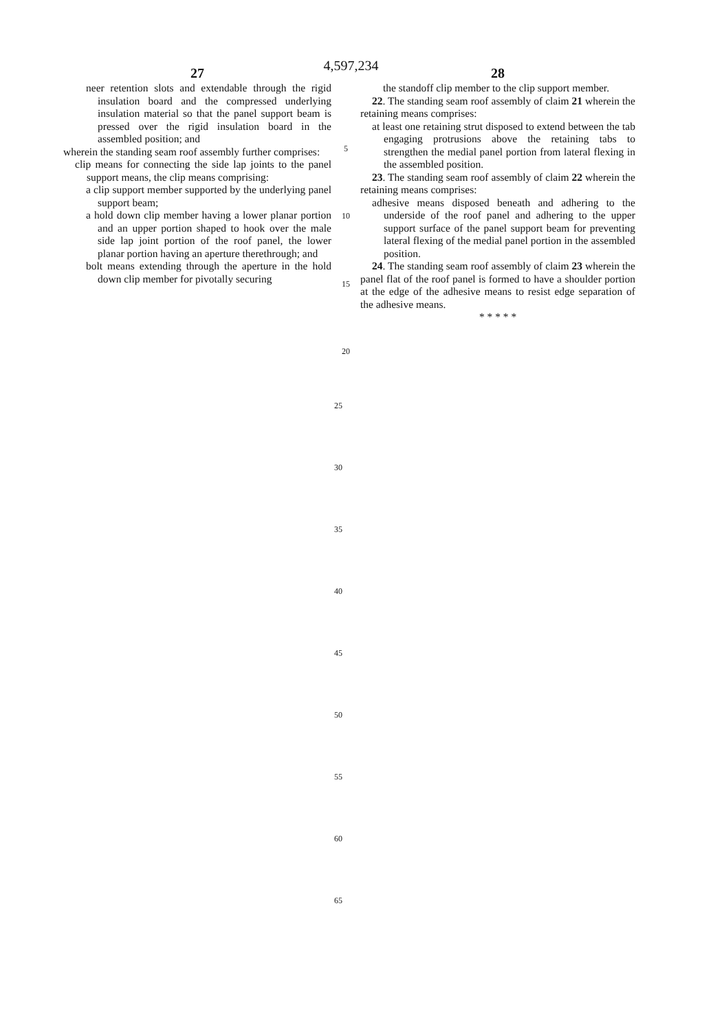4,597,234
27
neer retention slots and extendable through the rigid insulation board and the compressed underlying insulation material so that the panel support beam is pressed over the rigid insulation board in the assembled position; and
wherein the standing seam roof assembly further comprises:
clip means for connecting the side lap joints to the panel support means, the clip means comprising:
a clip support member supported by the underlying panel support beam;
a hold down clip member having a lower planar portion and an upper portion shaped to hook over the male side lap joint portion of the roof panel, the lower planar portion having an aperture therethrough; and
bolt means extending through the aperture in the hold down clip member for pivotally securing
5
10
15
20
28
the standoff clip member to the clip support member.
22. The standing seam roof assembly of claim 21 wherein the retaining means comprises:
at least one retaining strut disposed to extend between the tab engaging protrusions above the retaining tabs to strengthen the medial panel portion from lateral flexing in the assembled position.
23. The standing seam roof assembly of claim 22 wherein the retaining means comprises:
adhesive means disposed beneath and adhering to the underside of the roof panel and adhering to the upper support surface of the panel support beam for preventing lateral flexing of the medial panel portion in the assembled position.
24. The standing seam roof assembly of claim 23 wherein the panel flat of the roof panel is formed to have a shoulder portion at the edge of the adhesive means to resist edge separation of the adhesive means.
* * * * *
25
30
35
40
45
50
55
60
65